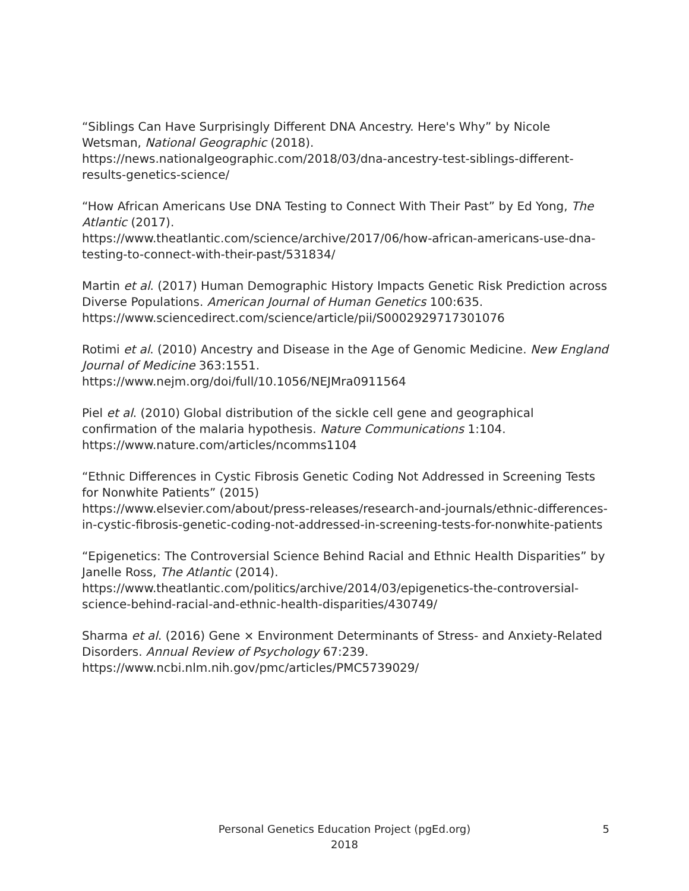“Siblings Can Have Surprisingly Different DNA Ancestry. Here's Why” by Nicole Wetsman, National Geographic (2018).
https://news.nationalgeographic.com/2018/03/dna-ancestry-test-siblings-different-results-genetics-science/
“How African Americans Use DNA Testing to Connect With Their Past” by Ed Yong, The Atlantic (2017).
https://www.theatlantic.com/science/archive/2017/06/how-african-americans-use-dna-testing-to-connect-with-their-past/531834/
Martin et al. (2017) Human Demographic History Impacts Genetic Risk Prediction across Diverse Populations. American Journal of Human Genetics 100:635.
https://www.sciencedirect.com/science/article/pii/S0002929717301076
Rotimi et al. (2010) Ancestry and Disease in the Age of Genomic Medicine. New England Journal of Medicine 363:1551.
https://www.nejm.org/doi/full/10.1056/NEJMra0911564
Piel et al. (2010) Global distribution of the sickle cell gene and geographical confirmation of the malaria hypothesis. Nature Communications 1:104.
https://www.nature.com/articles/ncomms1104
“Ethnic Differences in Cystic Fibrosis Genetic Coding Not Addressed in Screening Tests for Nonwhite Patients” (2015)
https://www.elsevier.com/about/press-releases/research-and-journals/ethnic-differences-in-cystic-fibrosis-genetic-coding-not-addressed-in-screening-tests-for-nonwhite-patients
“Epigenetics: The Controversial Science Behind Racial and Ethnic Health Disparities” by Janelle Ross, The Atlantic (2014).
https://www.theatlantic.com/politics/archive/2014/03/epigenetics-the-controversial-science-behind-racial-and-ethnic-health-disparities/430749/
Sharma et al. (2016) Gene × Environment Determinants of Stress- and Anxiety-Related Disorders. Annual Review of Psychology 67:239.
https://www.ncbi.nlm.nih.gov/pmc/articles/PMC5739029/
Personal Genetics Education Project (pgEd.org)
2018
5